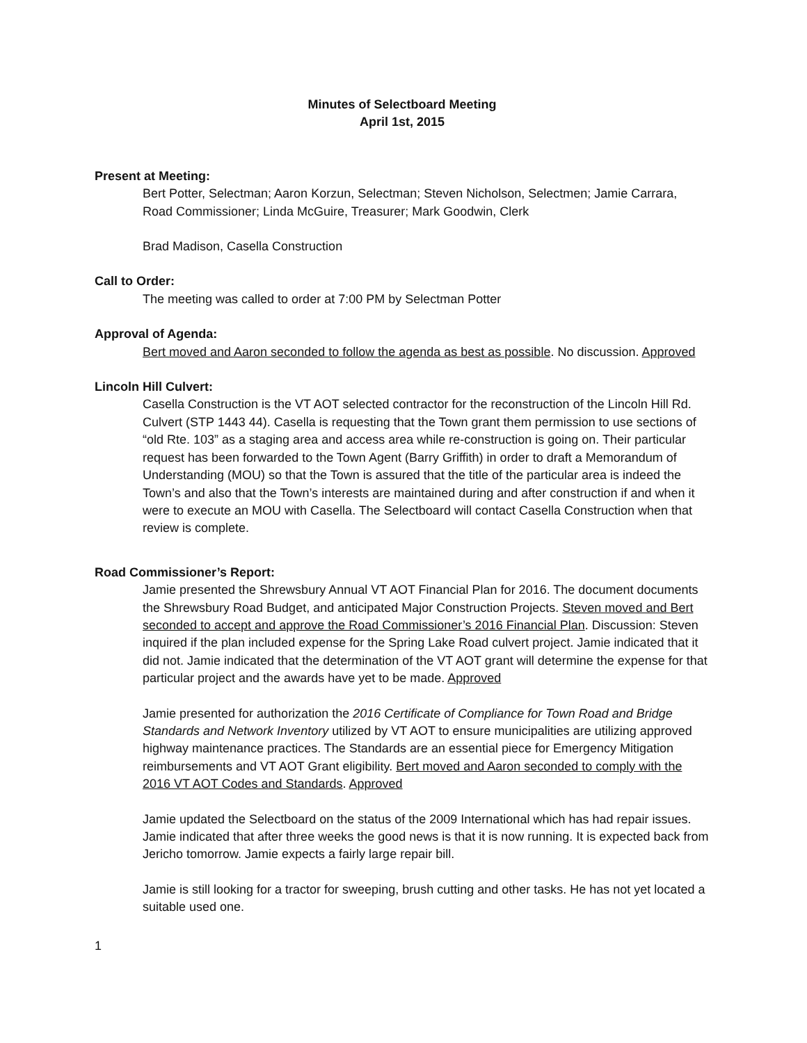Minutes of Selectboard Meeting
April 1st, 2015
Present at Meeting:
Bert Potter, Selectman; Aaron Korzun, Selectman; Steven Nicholson, Selectmen; Jamie Carrara, Road Commissioner; Linda McGuire, Treasurer; Mark Goodwin, Clerk
Brad Madison, Casella Construction
Call to Order:
The meeting was called to order at 7:00 PM by Selectman Potter
Approval of Agenda:
Bert moved and Aaron seconded to follow the agenda as best as possible. No discussion. Approved
Lincoln Hill Culvert:
Casella Construction is the VT AOT selected contractor for the reconstruction of the Lincoln Hill Rd. Culvert (STP 1443 44). Casella is requesting that the Town grant them permission to use sections of “old Rte. 103” as a staging area and access area while re-construction is going on. Their particular request has been forwarded to the Town Agent (Barry Griffith) in order to draft a Memorandum of Understanding (MOU) so that the Town is assured that the title of the particular area is indeed the Town’s and also that the Town’s interests are maintained during and after construction if and when it were to execute an MOU with Casella. The Selectboard will contact Casella Construction when that review is complete.
Road Commissioner’s Report:
Jamie presented the Shrewsbury Annual VT AOT Financial Plan for 2016. The document documents the Shrewsbury Road Budget, and anticipated Major Construction Projects. Steven moved and Bert seconded to accept and approve the Road Commissioner’s 2016 Financial Plan. Discussion: Steven inquired if the plan included expense for the Spring Lake Road culvert project. Jamie indicated that it did not. Jamie indicated that the determination of the VT AOT grant will determine the expense for that particular project and the awards have yet to be made. Approved
Jamie presented for authorization the 2016 Certificate of Compliance for Town Road and Bridge Standards and Network Inventory utilized by VT AOT to ensure municipalities are utilizing approved highway maintenance practices. The Standards are an essential piece for Emergency Mitigation reimbursements and VT AOT Grant eligibility. Bert moved and Aaron seconded to comply with the 2016 VT AOT Codes and Standards. Approved
Jamie updated the Selectboard on the status of the 2009 International which has had repair issues. Jamie indicated that after three weeks the good news is that it is now running. It is expected back from Jericho tomorrow. Jamie expects a fairly large repair bill.
Jamie is still looking for a tractor for sweeping, brush cutting and other tasks. He has not yet located a suitable used one.
1